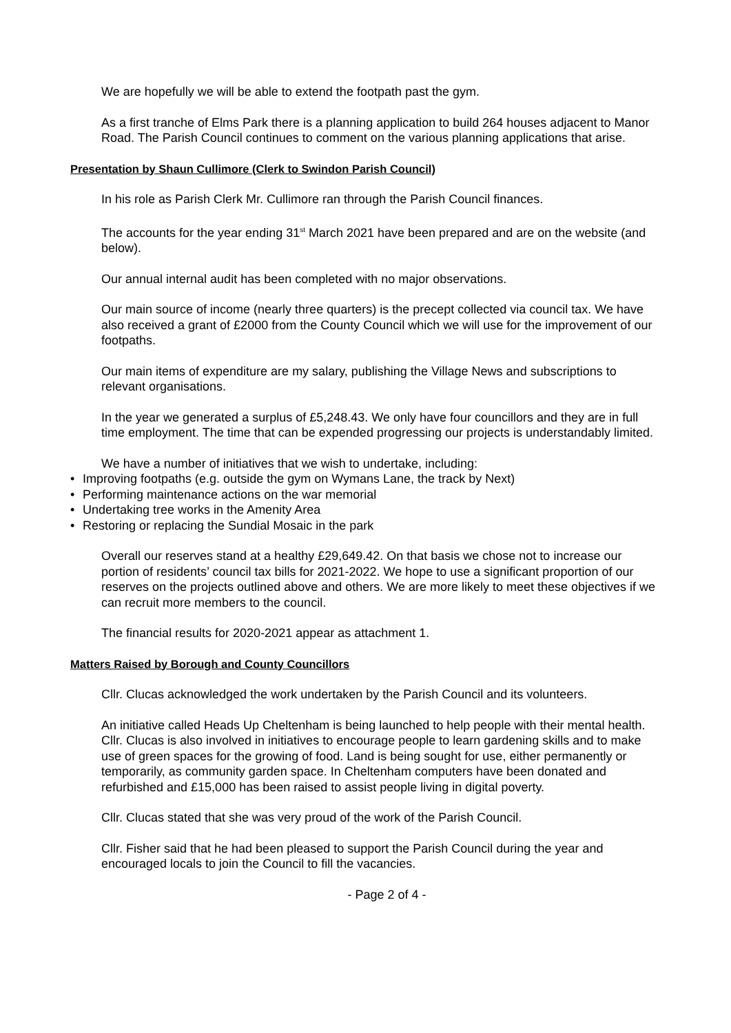We are hopefully we will be able to extend the footpath past the gym.
As a first tranche of Elms Park there is a planning application to build 264 houses adjacent to Manor Road. The Parish Council continues to comment on the various planning applications that arise.
Presentation by Shaun Cullimore (Clerk to Swindon Parish Council)
In his role as Parish Clerk Mr. Cullimore ran through the Parish Council finances.
The accounts for the year ending 31<sup>st</sup> March 2021 have been prepared and are on the website (and below).
Our annual internal audit has been completed with no major observations.
Our main source of income (nearly three quarters) is the precept collected via council tax. We have also received a grant of £2000 from the County Council which we will use for the improvement of our footpaths.
Our main items of expenditure are my salary, publishing the Village News and subscriptions to relevant organisations.
In the year we generated a surplus of £5,248.43. We only have four councillors and they are in full time employment. The time that can be expended progressing our projects is understandably limited.
We have a number of initiatives that we wish to undertake, including:
• Improving footpaths (e.g. outside the gym on Wymans Lane, the track by Next)
• Performing maintenance actions on the war memorial
• Undertaking tree works in the Amenity Area
• Restoring or replacing the Sundial Mosaic in the park
Overall our reserves stand at a healthy £29,649.42. On that basis we chose not to increase our portion of residents’ council tax bills for 2021-2022. We hope to use a significant proportion of our reserves on the projects outlined above and others. We are more likely to meet these objectives if we can recruit more members to the council.
The financial results for 2020-2021 appear as attachment 1.
Matters Raised by Borough and County Councillors
Cllr. Clucas acknowledged the work undertaken by the Parish Council and its volunteers.
An initiative called Heads Up Cheltenham is being launched to help people with their mental health. Cllr. Clucas is also involved in initiatives to encourage people to learn gardening skills and to make use of green spaces for the growing of food. Land is being sought for use, either permanently or temporarily, as community garden space. In Cheltenham computers have been donated and refurbished and £15,000 has been raised to assist people living in digital poverty.
Cllr. Clucas stated that she was very proud of the work of the Parish Council.
Cllr. Fisher said that he had been pleased to support the Parish Council during the year and encouraged locals to join the Council to fill the vacancies.
- Page 2 of 4 -